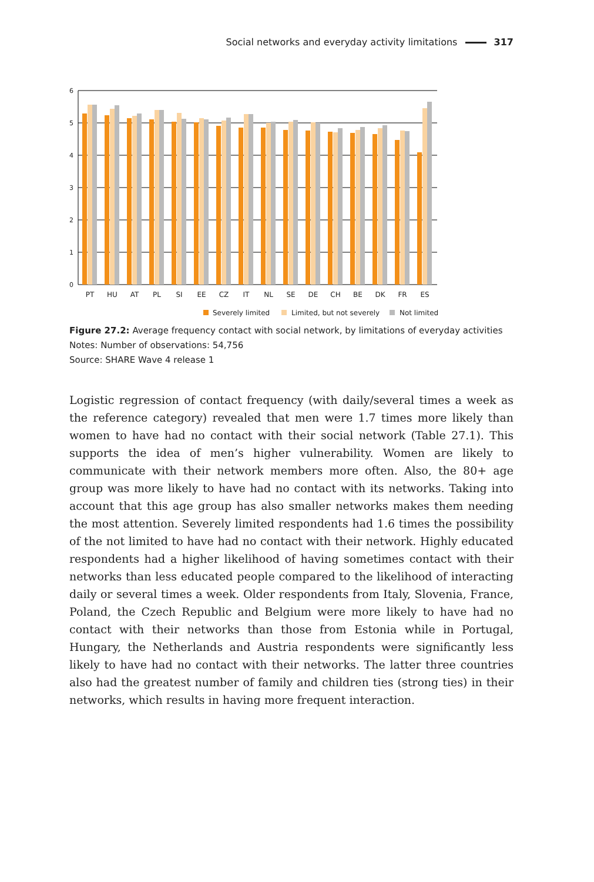Social networks and everyday activity limitations 317
6
5
4
3
2
1
0
PT
HU
AT
PL
SI
EE
CZ
IT
NL
SE
DE
CH
BE
DK
FR
ES
Severely limited
Limited, but not severely
Not limited
Figure 27.2: Average frequency contact with social network, by limitations of everyday activities
Notes: Number of observations: 54,756
Source: SHARE Wave 4 release 1
Logistic regression of contact frequency (with daily/several times a week as the reference category) revealed that men were 1.7 times more likely than women to have had no contact with their social network (Table 27.1). This supports the idea of men’s higher vulnerability. Women are likely to communicate with their network members more often. Also, the 80+ age group was more likely to have had no contact with its networks. Taking into account that this age group has also smaller networks makes them needing the most attention. Severely limited respondents had 1.6 times the possibility of the not limited to have had no contact with their network. Highly educated respondents had a higher likelihood of having sometimes contact with their networks than less educated people compared to the likelihood of interacting daily or several times a week. Older respondents from Italy, Slovenia, France, Poland, the Czech Republic and Belgium were more likely to have had no contact with their networks than those from Estonia while in Portugal, Hungary, the Netherlands and Austria respondents were significantly less likely to have had no contact with their networks. The latter three countries also had the greatest number of family and children ties (strong ties) in their networks, which results in having more frequent interaction.